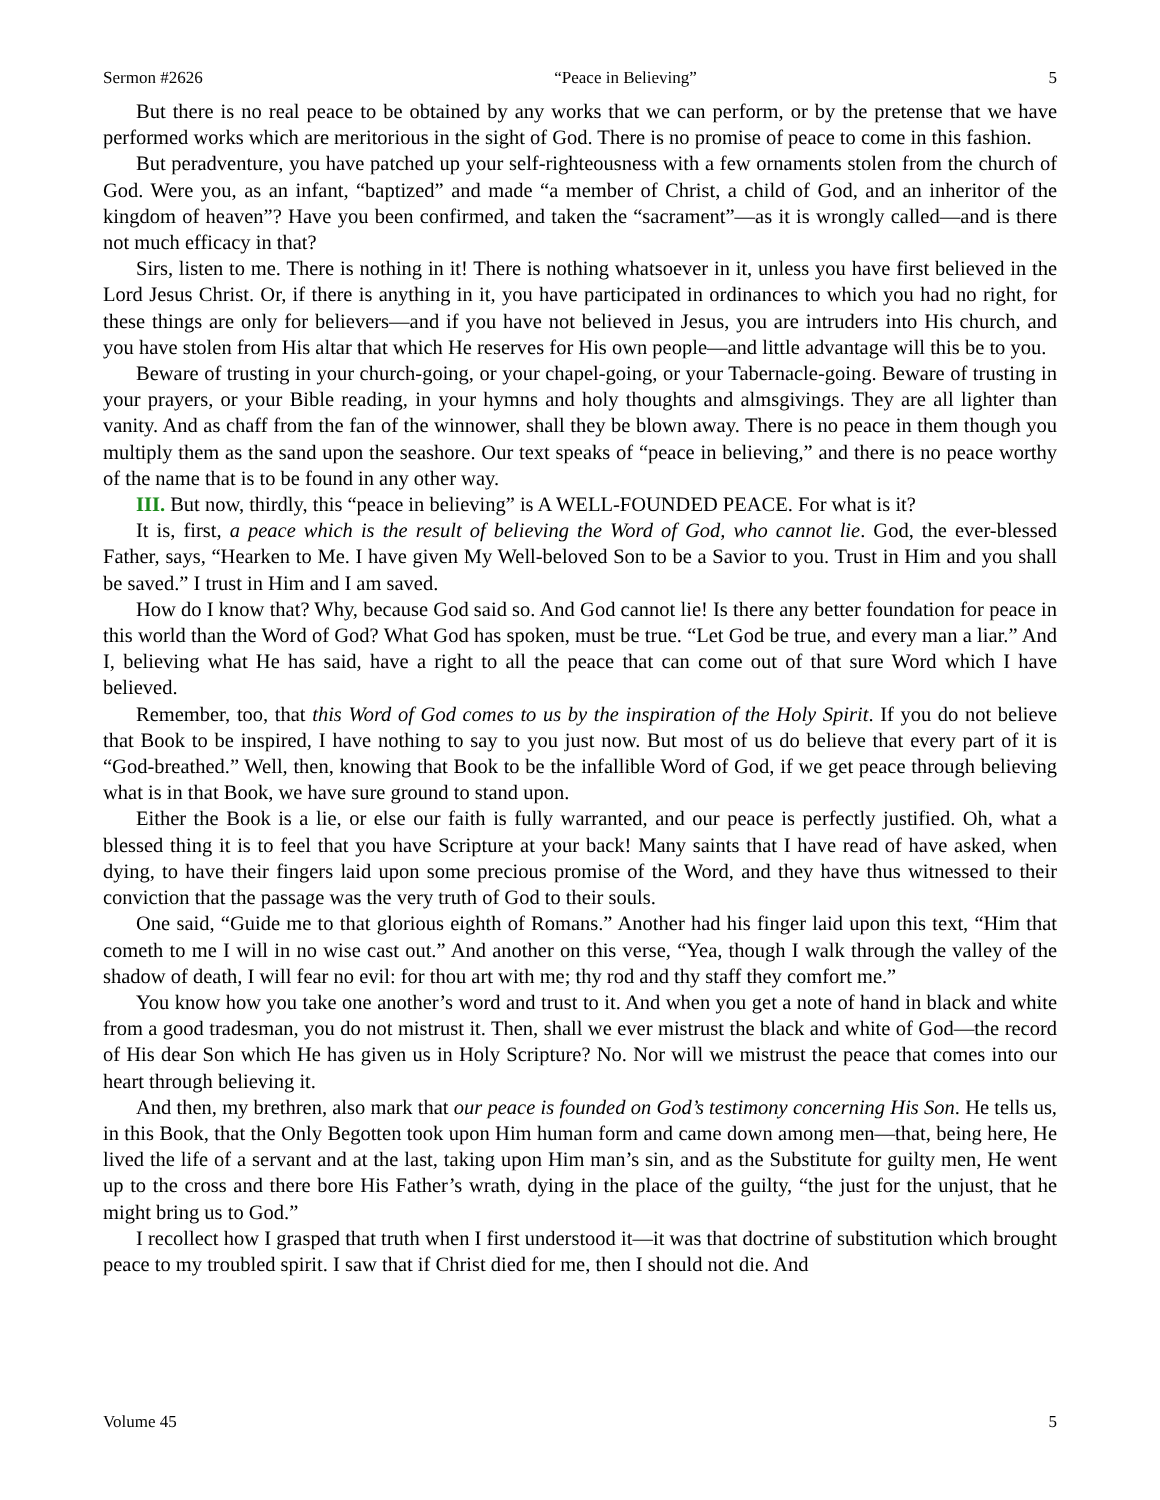Sermon #2626 “Peace in Believing” 5
But there is no real peace to be obtained by any works that we can perform, or by the pretense that we have performed works which are meritorious in the sight of God. There is no promise of peace to come in this fashion.
But peradventure, you have patched up your self-righteousness with a few ornaments stolen from the church of God. Were you, as an infant, “baptized” and made “a member of Christ, a child of God, and an inheritor of the kingdom of heaven”? Have you been confirmed, and taken the “sacrament”—as it is wrongly called—and is there not much efficacy in that?
Sirs, listen to me. There is nothing in it! There is nothing whatsoever in it, unless you have first believed in the Lord Jesus Christ. Or, if there is anything in it, you have participated in ordinances to which you had no right, for these things are only for believers—and if you have not believed in Jesus, you are intruders into His church, and you have stolen from His altar that which He reserves for His own people—and little advantage will this be to you.
Beware of trusting in your church-going, or your chapel-going, or your Tabernacle-going. Beware of trusting in your prayers, or your Bible reading, in your hymns and holy thoughts and almsgivings. They are all lighter than vanity. And as chaff from the fan of the winnower, shall they be blown away. There is no peace in them though you multiply them as the sand upon the seashore. Our text speaks of “peace in believing,” and there is no peace worthy of the name that is to be found in any other way.
III. But now, thirdly, this “peace in believing” is A WELL-FOUNDED PEACE. For what is it?
It is, first, a peace which is the result of believing the Word of God, who cannot lie. God, the ever-blessed Father, says, “Hearken to Me. I have given My Well-beloved Son to be a Savior to you. Trust in Him and you shall be saved.” I trust in Him and I am saved.
How do I know that? Why, because God said so. And God cannot lie! Is there any better foundation for peace in this world than the Word of God? What God has spoken, must be true. “Let God be true, and every man a liar.” And I, believing what He has said, have a right to all the peace that can come out of that sure Word which I have believed.
Remember, too, that this Word of God comes to us by the inspiration of the Holy Spirit. If you do not believe that Book to be inspired, I have nothing to say to you just now. But most of us do believe that every part of it is “God-breathed.” Well, then, knowing that Book to be the infallible Word of God, if we get peace through believing what is in that Book, we have sure ground to stand upon.
Either the Book is a lie, or else our faith is fully warranted, and our peace is perfectly justified. Oh, what a blessed thing it is to feel that you have Scripture at your back! Many saints that I have read of have asked, when dying, to have their fingers laid upon some precious promise of the Word, and they have thus witnessed to their conviction that the passage was the very truth of God to their souls.
One said, “Guide me to that glorious eighth of Romans.” Another had his finger laid upon this text, “Him that cometh to me I will in no wise cast out.” And another on this verse, “Yea, though I walk through the valley of the shadow of death, I will fear no evil: for thou art with me; thy rod and thy staff they comfort me.”
You know how you take one another’s word and trust to it. And when you get a note of hand in black and white from a good tradesman, you do not mistrust it. Then, shall we ever mistrust the black and white of God—the record of His dear Son which He has given us in Holy Scripture? No. Nor will we mistrust the peace that comes into our heart through believing it.
And then, my brethren, also mark that our peace is founded on God’s testimony concerning His Son. He tells us, in this Book, that the Only Begotten took upon Him human form and came down among men—that, being here, He lived the life of a servant and at the last, taking upon Him man’s sin, and as the Substitute for guilty men, He went up to the cross and there bore His Father’s wrath, dying in the place of the guilty, “the just for the unjust, that he might bring us to God.”
I recollect how I grasped that truth when I first understood it—it was that doctrine of substitution which brought peace to my troubled spirit. I saw that if Christ died for me, then I should not die. And
Volume 45 5